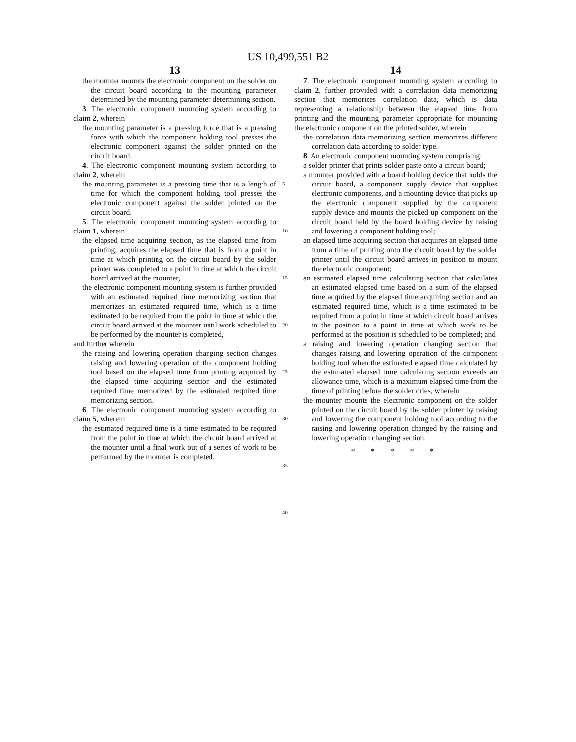US 10,499,551 B2
13
the mounter mounts the electronic component on the solder on the circuit board according to the mounting parameter determined by the mounting parameter determining section.
3. The electronic component mounting system according to claim 2, wherein
the mounting parameter is a pressing force that is a pressing force with which the component holding tool presses the electronic component against the solder printed on the circuit board.
4. The electronic component mounting system according to claim 2, wherein
the mounting parameter is a pressing time that is a length of time for which the component holding tool presses the electronic component against the solder printed on the circuit board.
5. The electronic component mounting system according to claim 1, wherein
the elapsed time acquiring section, as the elapsed time from printing, acquires the elapsed time that is from a point in time at which printing on the circuit board by the solder printer was completed to a point in time at which the circuit board arrived at the mounter,
the electronic component mounting system is further provided with an estimated required time memorizing section that memorizes an estimated required time, which is a time estimated to be required from the point in time at which the circuit board arrived at the mounter until work scheduled to be performed by the mounter is completed,
and further wherein
the raising and lowering operation changing section changes raising and lowering operation of the component holding tool based on the elapsed time from printing acquired by the elapsed time acquiring section and the estimated required time memorized by the estimated required time memorizing section.
6. The electronic component mounting system according to claim 5, wherein
the estimated required time is a time estimated to be required from the point in time at which the circuit board arrived at the mounter until a final work out of a series of work to be performed by the mounter is completed.
5
10
15
20
25
30
35
40
14
7. The electronic component mounting system according to claim 2, further provided with a correlation data memorizing section that memorizes correlation data, which is data representing a relationship between the elapsed time from printing and the mounting parameter appropriate for mounting the electronic component on the printed solder, wherein
the correlation data memorizing section memorizes different correlation data according to solder type.
8. An electronic component mounting system comprising:
a solder printer that prints solder paste onto a circuit board;
a mounter provided with a board holding device that holds the circuit board, a component supply device that supplies electronic components, and a mounting device that picks up the electronic component supplied by the component supply device and mounts the picked up component on the circuit board held by the board holding device by raising and lowering a component holding tool;
an elapsed time acquiring section that acquires an elapsed time from a time of printing onto the circuit board by the solder printer until the circuit board arrives in position to mount the electronic component;
an estimated elapsed time calculating section that calculates an estimated elapsed time based on a sum of the elapsed time acquired by the elapsed time acquiring section and an estimated required time, which is a time estimated to be required from a point in time at which circuit board arrives in the position to a point in time at which work to be performed at the position is scheduled to be completed; and
a raising and lowering operation changing section that changes raising and lowering operation of the component holding tool when the estimated elapsed time calculated by the estimated elapsed time calculating section exceeds an allowance time, which is a maximum elapsed time from the time of printing before the solder dries, wherein
the mounter mounts the electronic component on the solder printed on the circuit board by the solder printer by raising and lowering the component holding tool according to the raising and lowering operation changed by the raising and lowering operation changing section.
* * * * *